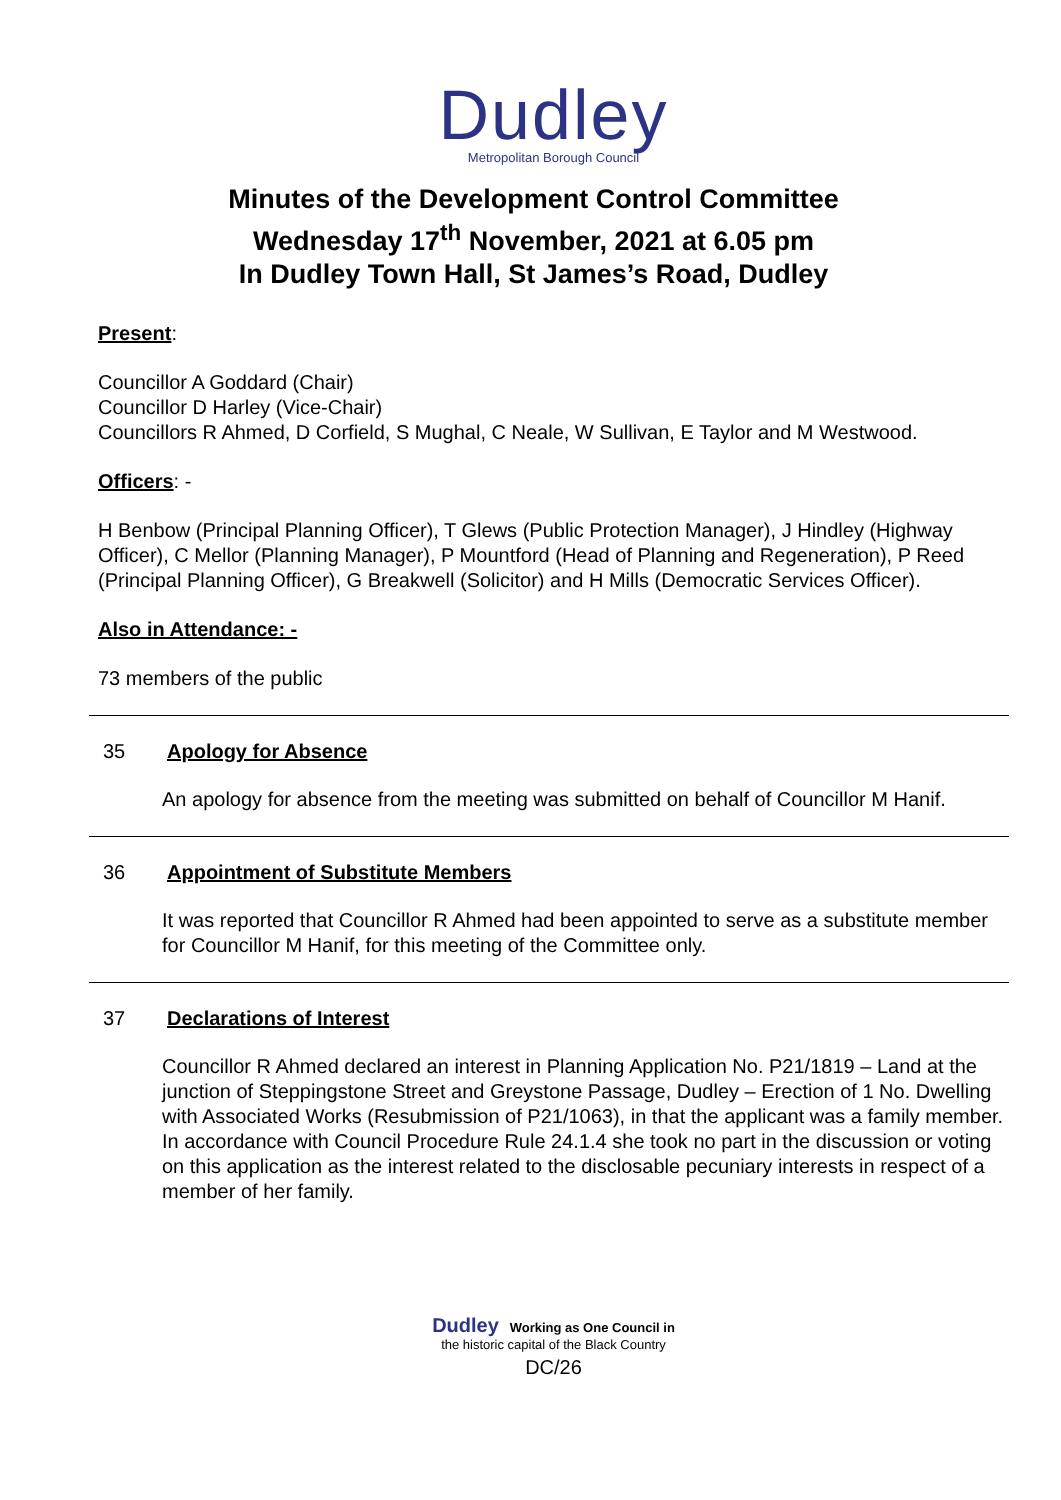Dudley
Metropolitan Borough Council
Minutes of the Development Control Committee
Wednesday 17<sup>th</sup> November, 2021 at 6.05 pm
In Dudley Town Hall, St James’s Road, Dudley
Present:
Councillor A Goddard (Chair)
Councillor D Harley (Vice-Chair)
Councillors R Ahmed, D Corfield, S Mughal, C Neale, W Sullivan, E Taylor and M Westwood.
Officers: -
H Benbow (Principal Planning Officer), T Glews (Public Protection Manager), J Hindley (Highway Officer), C Mellor (Planning Manager), P Mountford (Head of Planning and Regeneration), P Reed (Principal Planning Officer), G Breakwell (Solicitor) and H Mills (Democratic Services Officer).
Also in Attendance: -
73 members of the public
35 Apology for Absence
An apology for absence from the meeting was submitted on behalf of Councillor M Hanif.
36 Appointment of Substitute Members
It was reported that Councillor R Ahmed had been appointed to serve as a substitute member for Councillor M Hanif, for this meeting of the Committee only.
37 Declarations of Interest
Councillor R Ahmed declared an interest in Planning Application No. P21/1819 – Land at the junction of Steppingstone Street and Greystone Passage, Dudley – Erection of 1 No. Dwelling with Associated Works (Resubmission of P21/1063), in that the applicant was a family member. In accordance with Council Procedure Rule 24.1.4 she took no part in the discussion or voting on this application as the interest related to the disclosable pecuniary interests in respect of a member of her family.
Dudley Working as One Council in
the historic capital of the Black Country
DC/26